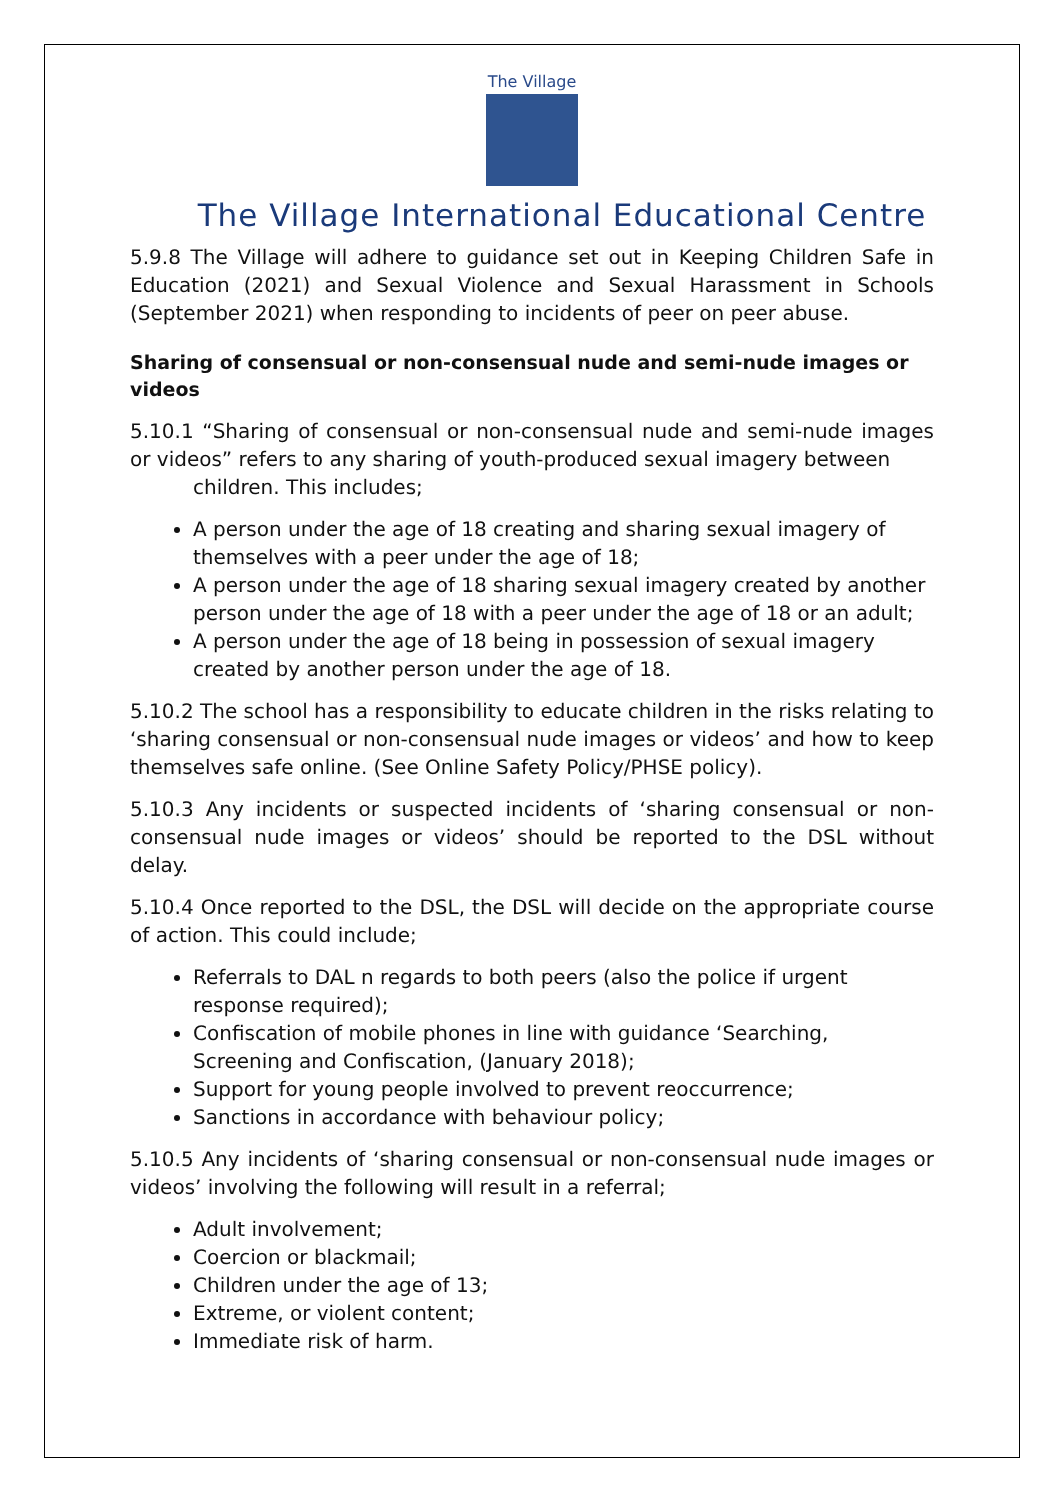The Village
The Village International Educational Centre
5.9.8 The Village will adhere to guidance set out in Keeping Children Safe in Education (2021) and Sexual Violence and Sexual Harassment in Schools (September 2021) when responding to incidents of peer on peer abuse.
Sharing of consensual or non-consensual nude and semi-nude images or videos
5.10.1 “Sharing of consensual or non-consensual nude and semi-nude images or videos” refers to any sharing of youth-produced sexual imagery between
children. This includes;
A person under the age of 18 creating and sharing sexual imagery of themselves with a peer under the age of 18;
A person under the age of 18 sharing sexual imagery created by another person under the age of 18 with a peer under the age of 18 or an adult;
A person under the age of 18 being in possession of sexual imagery created by another person under the age of 18.
5.10.2 The school has a responsibility to educate children in the risks relating to ‘sharing consensual or non-consensual nude images or videos’ and how to keep themselves safe online. (See Online Safety Policy/PHSE policy).
5.10.3 Any incidents or suspected incidents of ‘sharing consensual or non-consensual nude images or videos’ should be reported to the DSL without delay.
5.10.4 Once reported to the DSL, the DSL will decide on the appropriate course of action. This could include;
Referrals to DAL n regards to both peers (also the police if urgent response required);
Confiscation of mobile phones in line with guidance ‘Searching, Screening and Confiscation, (January 2018);
Support for young people involved to prevent reoccurrence;
Sanctions in accordance with behaviour policy;
5.10.5 Any incidents of ‘sharing consensual or non-consensual nude images or videos’ involving the following will result in a referral;
Adult involvement;
Coercion or blackmail;
Children under the age of 13;
Extreme, or violent content;
Immediate risk of harm.